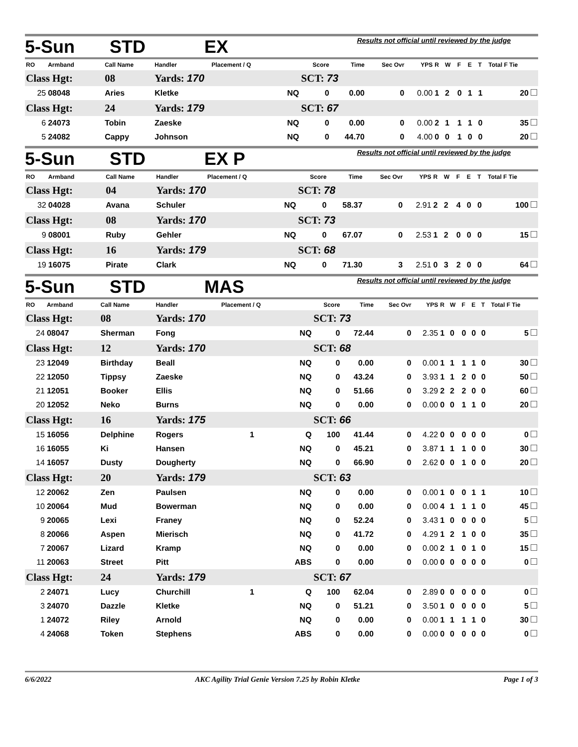5-Sun STD EX Results not official until reviewed by the judge
| RO | Armband | Call Name | Handler | Placement / Q | | Score | Time | Sec Ovr | YPS | R | W | F | E | T | Total F Tie |
| --- | --- | --- | --- | --- | --- | --- | --- | --- | --- | --- | --- | --- | --- | --- | --- |
| Class Hgt: | | 08 | Yards: 170 | | | SCT: 73 | | | | | | | | | |
| 25 | 08048 | Aries | Kletke | | NQ | 0 | 0.00 | 0 | 0.00 | 1 | 2 | 0 | 1 | 1 | 20 |
| Class Hgt: | | 24 | Yards: 179 | | | SCT: 67 | | | | | | | | | |
| 6 | 24073 | Tobin | Zaeske | | NQ | 0 | 0.00 | 0 | 0.00 | 2 | 1 | 1 | 1 | 0 | 35 |
| 5 | 24082 | Cappy | Johnson | | NQ | 0 | 44.70 | 0 | 4.00 | 0 | 0 | 1 | 0 | 0 | 20 |
5-Sun STD EX P Results not official until reviewed by the judge
| RO | Armband | Call Name | Handler | Placement / Q | | Score | Time | Sec Ovr | YPS | R | W | F | E | T | Total F Tie |
| --- | --- | --- | --- | --- | --- | --- | --- | --- | --- | --- | --- | --- | --- | --- | --- |
| Class Hgt: | | 04 | Yards: 170 | | | SCT: 78 | | | | | | | | | |
| 32 | 04028 | Avana | Schuler | | NQ | 0 | 58.37 | 0 | 2.91 | 2 | 2 | 4 | 0 | 0 | 100 |
| Class Hgt: | | 08 | Yards: 170 | | | SCT: 73 | | | | | | | | | |
| 9 | 08001 | Ruby | Gehler | | NQ | 0 | 67.07 | 0 | 2.53 | 1 | 2 | 0 | 0 | 0 | 15 |
| Class Hgt: | | 16 | Yards: 179 | | | SCT: 68 | | | | | | | | | |
| 19 | 16075 | Pirate | Clark | | NQ | 0 | 71.30 | 3 | 2.51 | 0 | 3 | 2 | 0 | 0 | 64 |
5-Sun STD MAS Results not official until reviewed by the judge
| RO | Armband | Call Name | Handler | Placement / Q | | Score | Time | Sec Ovr | YPS | R | W | F | E | T | Total F Tie |
| --- | --- | --- | --- | --- | --- | --- | --- | --- | --- | --- | --- | --- | --- | --- | --- |
| Class Hgt: | | 08 | Yards: 170 | | | SCT: 73 | | | | | | | | | |
| 24 | 08047 | Sherman | Fong | | NQ | 0 | 72.44 | 0 | 2.35 | 1 | 0 | 0 | 0 | 0 | 5 |
| Class Hgt: | | 12 | Yards: 170 | | | SCT: 68 | | | | | | | | | |
| 23 | 12049 | Birthday | Beall | | NQ | 0 | 0.00 | 0 | 0.00 | 1 | 1 | 1 | 1 | 0 | 30 |
| 22 | 12050 | Tippsy | Zaeske | | NQ | 0 | 43.24 | 0 | 3.93 | 1 | 1 | 2 | 0 | 0 | 50 |
| 21 | 12051 | Booker | Ellis | | NQ | 0 | 51.66 | 0 | 3.29 | 2 | 2 | 2 | 0 | 0 | 60 |
| 20 | 12052 | Neko | Burns | | NQ | 0 | 0.00 | 0 | 0.00 | 0 | 0 | 1 | 1 | 0 | 20 |
| Class Hgt: | | 16 | Yards: 175 | | | SCT: 66 | | | | | | | | | |
| 15 | 16056 | Delphine | Rogers | 1 | Q | 100 | 41.44 | 0 | 4.22 | 0 | 0 | 0 | 0 | 0 | 0 |
| 16 | 16055 | Ki | Hansen | | NQ | 0 | 45.21 | 0 | 3.87 | 1 | 1 | 1 | 0 | 0 | 30 |
| 14 | 16057 | Dusty | Dougherty | | NQ | 0 | 66.90 | 0 | 2.62 | 0 | 0 | 1 | 0 | 0 | 20 |
| Class Hgt: | | 20 | Yards: 179 | | | SCT: 63 | | | | | | | | | |
| 12 | 20062 | Zen | Paulsen | | NQ | 0 | 0.00 | 0 | 0.00 | 1 | 0 | 0 | 1 | 1 | 10 |
| 10 | 20064 | Mud | Bowerman | | NQ | 0 | 0.00 | 0 | 0.00 | 4 | 1 | 1 | 1 | 0 | 45 |
| 9 | 20065 | Lexi | Franey | | NQ | 0 | 52.24 | 0 | 3.43 | 1 | 0 | 0 | 0 | 0 | 5 |
| 8 | 20066 | Aspen | Mierisch | | NQ | 0 | 41.72 | 0 | 4.29 | 1 | 2 | 1 | 0 | 0 | 35 |
| 7 | 20067 | Lizard | Kramp | | NQ | 0 | 0.00 | 0 | 0.00 | 2 | 1 | 0 | 1 | 0 | 15 |
| 11 | 20063 | Street | Pitt | | ABS | 0 | 0.00 | 0 | 0.00 | 0 | 0 | 0 | 0 | 0 | 0 |
| Class Hgt: | | 24 | Yards: 179 | | | SCT: 67 | | | | | | | | | |
| 2 | 24071 | Lucy | Churchill | 1 | Q | 100 | 62.04 | 0 | 2.89 | 0 | 0 | 0 | 0 | 0 | 0 |
| 3 | 24070 | Dazzle | Kletke | | NQ | 0 | 51.21 | 0 | 3.50 | 1 | 0 | 0 | 0 | 0 | 5 |
| 1 | 24072 | Riley | Arnold | | NQ | 0 | 0.00 | 0 | 0.00 | 1 | 1 | 1 | 1 | 0 | 30 |
| 4 | 24068 | Token | Stephens | | ABS | 0 | 0.00 | 0 | 0.00 | 0 | 0 | 0 | 0 | 0 | 0 |
6/6/2022 AKC Agility Trial Genie Version 7.25 by Robin Kletke Page 1 of 3